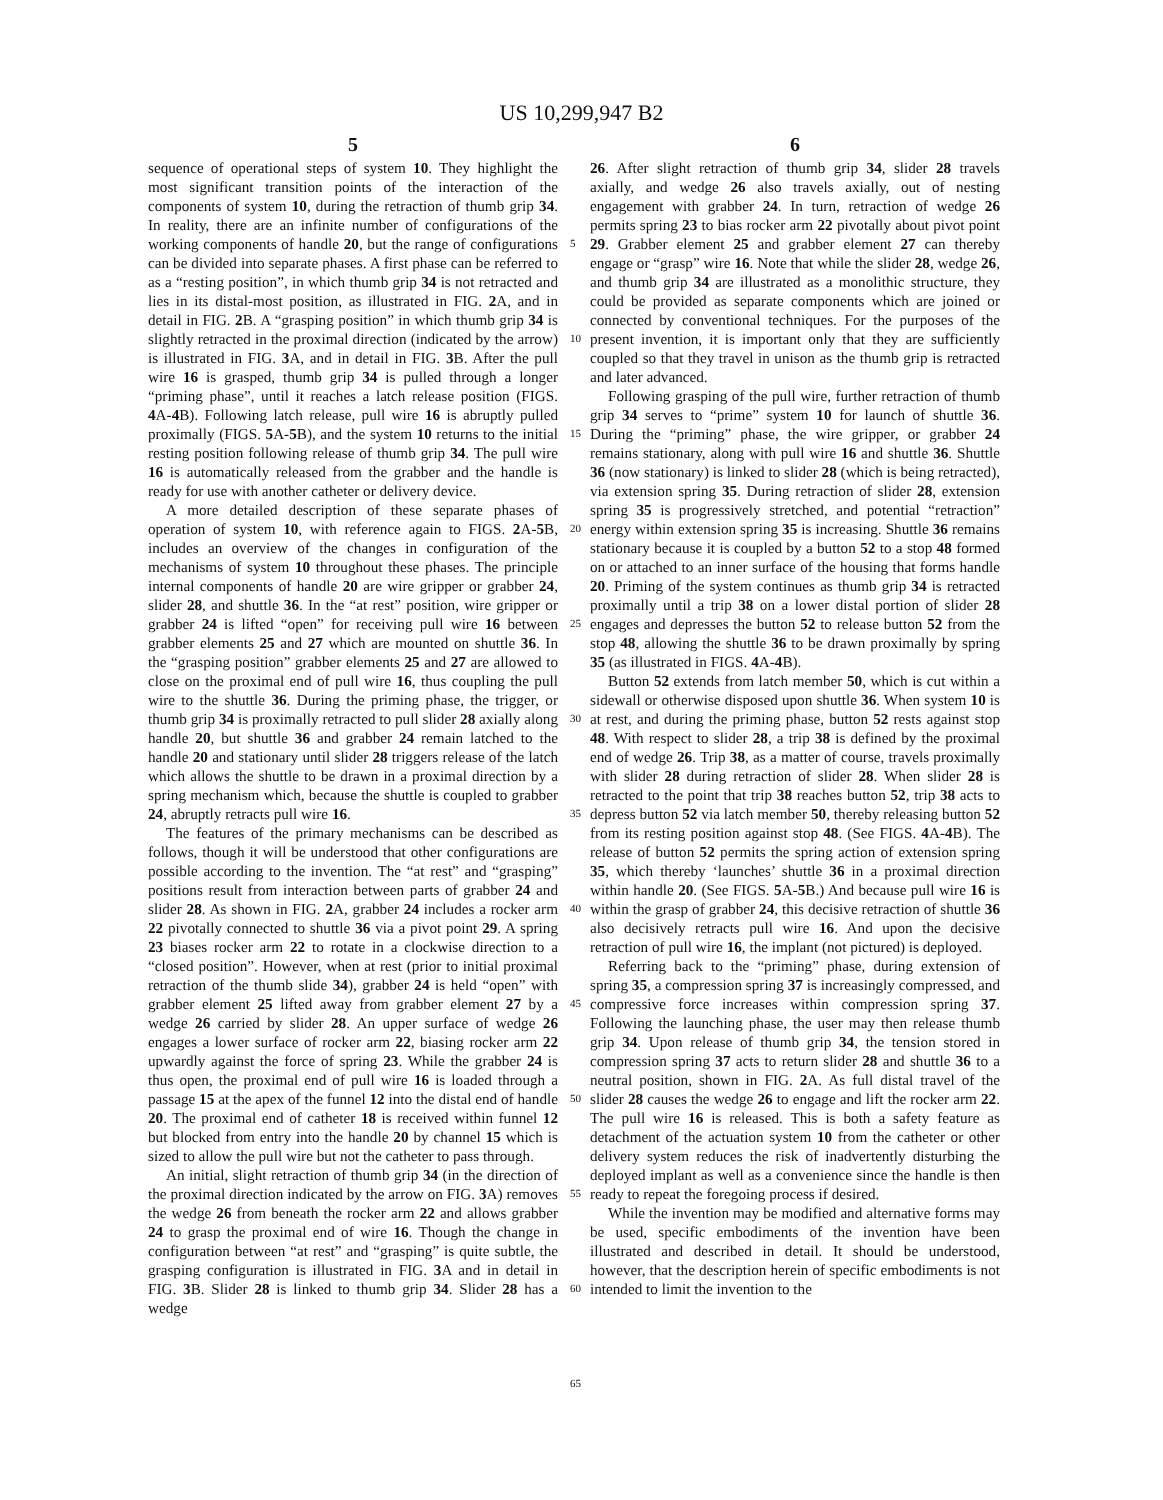US 10,299,947 B2
5
sequence of operational steps of system 10. They highlight the most significant transition points of the interaction of the components of system 10, during the retraction of thumb grip 34. In reality, there are an infinite number of configurations of the working components of handle 20, but the range of configurations can be divided into separate phases. A first phase can be referred to as a “resting position”, in which thumb grip 34 is not retracted and lies in its distal-most position, as illustrated in FIG. 2 A, and in detail in FIG. 2 B. A “grasping position” in which thumb grip 34 is slightly retracted in the proximal direction (indicated by the arrow) is illustrated in FIG. 3 A, and in detail in FIG. 3 B. After the pull wire 16 is grasped, thumb grip 34 is pulled through a longer “priming phase”, until it reaches a latch release position (FIGS. 4 A-4 B). Following latch release, pull wire 16 is abruptly pulled proximally (FIGS. 5 A-5 B), and the system 10 returns to the initial resting position following release of thumb grip 34. The pull wire 16 is automatically released from the grabber and the handle is ready for use with another catheter or delivery device.
A more detailed description of these separate phases of operation of system 10, with reference again to FIGS. 2 A-5 B, includes an overview of the changes in configuration of the mechanisms of system 10 throughout these phases. The principle internal components of handle 20 are wire gripper or grabber 24, slider 28, and shuttle 36. In the “at rest” position, wire gripper or grabber 24 is lifted “open” for receiving pull wire 16 between grabber elements 25 and 27 which are mounted on shuttle 36. In the “grasping position” grabber elements 25 and 27 are allowed to close on the proximal end of pull wire 16, thus coupling the pull wire to the shuttle 36. During the priming phase, the trigger, or thumb grip 34 is proximally retracted to pull slider 28 axially along handle 20, but shuttle 36 and grabber 24 remain latched to the handle 20 and stationary until slider 28 triggers release of the latch which allows the shuttle to be drawn in a proximal direction by a spring mechanism which, because the shuttle is coupled to grabber 24, abruptly retracts pull wire 16.
The features of the primary mechanisms can be described as follows, though it will be understood that other configurations are possible according to the invention. The “at rest” and “grasping” positions result from interaction between parts of grabber 24 and slider 28. As shown in FIG. 2 A, grabber 24 includes a rocker arm 22 pivotally connected to shuttle 36 via a pivot point 29. A spring 23 biases rocker arm 22 to rotate in a clockwise direction to a “closed position”. However, when at rest (prior to initial proximal retraction of the thumb slide 34), grabber 24 is held “open” with grabber element 25 lifted away from grabber element 27 by a wedge 26 carried by slider 28. An upper surface of wedge 26 engages a lower surface of rocker arm 22, biasing rocker arm 22 upwardly against the force of spring 23. While the grabber 24 is thus open, the proximal end of pull wire 16 is loaded through a passage 15 at the apex of the funnel 12 into the distal end of handle 20. The proximal end of catheter 18 is received within funnel 12 but blocked from entry into the handle 20 by channel 15 which is sized to allow the pull wire but not the catheter to pass through.
An initial, slight retraction of thumb grip 34 (in the direction of the proximal direction indicated by the arrow on FIG. 3 A) removes the wedge 26 from beneath the rocker arm 22 and allows grabber 24 to grasp the proximal end of wire 16. Though the change in configuration between “at rest” and “grasping” is quite subtle, the grasping configuration is illustrated in FIG. 3 A and in detail in FIG. 3 B. Slider 28 is linked to thumb grip 34. Slider 28 has a wedge
6
26. After slight retraction of thumb grip 34, slider 28 travels axially, and wedge 26 also travels axially, out of nesting engagement with grabber 24. In turn, retraction of wedge 26 permits spring 23 to bias rocker arm 22 pivotally about pivot point 29. Grabber element 25 and grabber element 27 can thereby engage or “grasp” wire 16. Note that while the slider 28, wedge 26, and thumb grip 34 are illustrated as a monolithic structure, they could be provided as separate components which are joined or connected by conventional techniques. For the purposes of the present invention, it is important only that they are sufficiently coupled so that they travel in unison as the thumb grip is retracted and later advanced.
Following grasping of the pull wire, further retraction of thumb grip 34 serves to “prime” system 10 for launch of shuttle 36. During the “priming” phase, the wire gripper, or grabber 24 remains stationary, along with pull wire 16 and shuttle 36. Shuttle 36 (now stationary) is linked to slider 28 (which is being retracted), via extension spring 35. During retraction of slider 28, extension spring 35 is progressively stretched, and potential “retraction” energy within extension spring 35 is increasing. Shuttle 36 remains stationary because it is coupled by a button 52 to a stop 48 formed on or attached to an inner surface of the housing that forms handle 20. Priming of the system continues as thumb grip 34 is retracted proximally until a trip 38 on a lower distal portion of slider 28 engages and depresses the button 52 to release button 52 from the stop 48, allowing the shuttle 36 to be drawn proximally by spring 35 (as illustrated in FIGS. 4 A-4 B).
Button 52 extends from latch member 50, which is cut within a sidewall or otherwise disposed upon shuttle 36. When system 10 is at rest, and during the priming phase, button 52 rests against stop 48. With respect to slider 28, a trip 38 is defined by the proximal end of wedge 26. Trip 38, as a matter of course, travels proximally with slider 28 during retraction of slider 28. When slider 28 is retracted to the point that trip 38 reaches button 52, trip 38 acts to depress button 52 via latch member 50, thereby releasing button 52 from its resting position against stop 48. (See FIGS. 4 A-4 B). The release of button 52 permits the spring action of extension spring 35, which thereby ‘launches’ shuttle 36 in a proximal direction within handle 20. (See FIGS. 5 A-5 B.) And because pull wire 16 is within the grasp of grabber 24, this decisive retraction of shuttle 36 also decisively retracts pull wire 16. And upon the decisive retraction of pull wire 16, the implant (not pictured) is deployed.
Referring back to the “priming” phase, during extension of spring 35, a compression spring 37 is increasingly compressed, and compressive force increases within compression spring 37. Following the launching phase, the user may then release thumb grip 34. Upon release of thumb grip 34, the tension stored in compression spring 37 acts to return slider 28 and shuttle 36 to a neutral position, shown in FIG. 2 A. As full distal travel of the slider 28 causes the wedge 26 to engage and lift the rocker arm 22. The pull wire 16 is released. This is both a safety feature as detachment of the actuation system 10 from the catheter or other delivery system reduces the risk of inadvertently disturbing the deployed implant as well as a convenience since the handle is then ready to repeat the foregoing process if desired.
While the invention may be modified and alternative forms may be used, specific embodiments of the invention have been illustrated and described in detail. It should be understood, however, that the description herein of specific embodiments is not intended to limit the invention to the
5
10
15
20
25
30
35
40
45
50
55
60
65